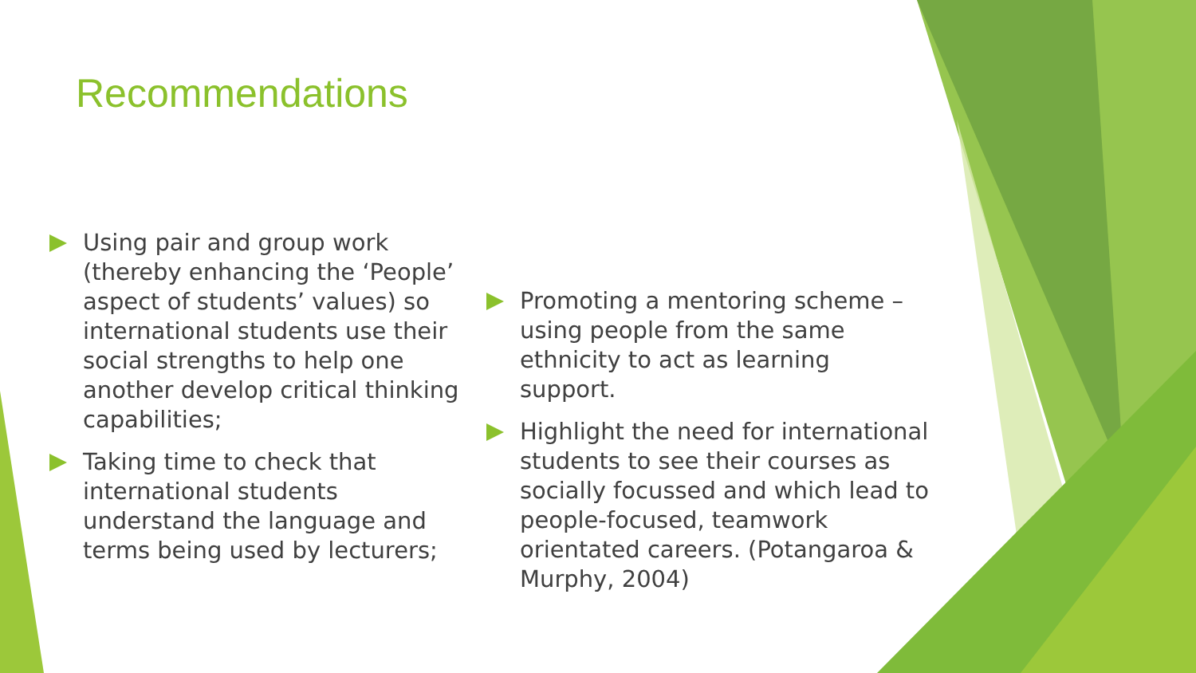Recommendations
Using pair and group work (thereby enhancing the ‘People’ aspect of students’ values) so international students use their social strengths to help one another develop critical thinking capabilities;
Taking time to check that international students understand the language and terms being used by lecturers;
Promoting a mentoring scheme – using people from the same ethnicity to act as learning support.
Highlight the need for international students to see their courses as socially focussed and which lead to people-focused, teamwork orientated careers. (Potangaroa & Murphy, 2004)